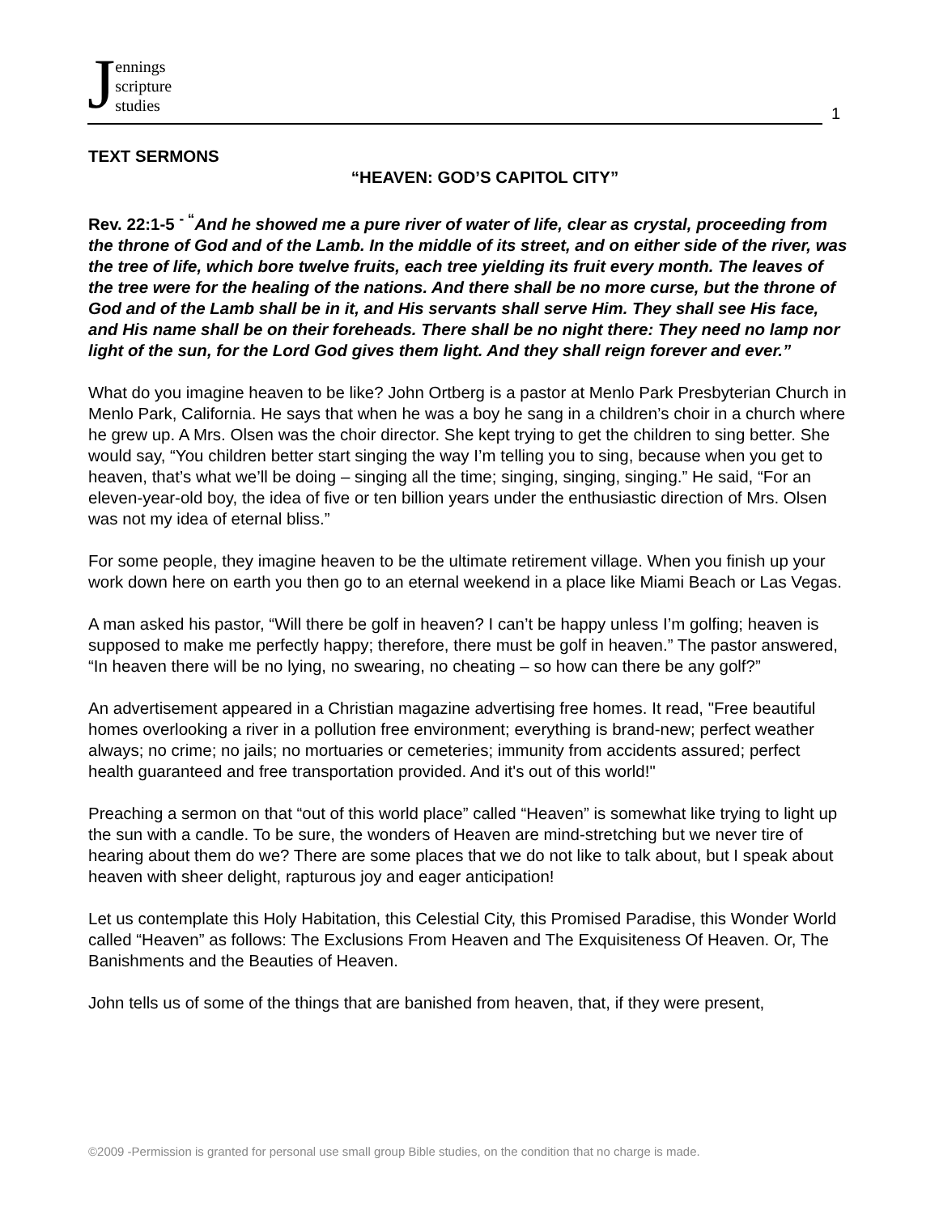Jennings
scripture
studies
1
TEXT SERMONS
“HEAVEN: GOD’S CAPITOL CITY”
Rev. 22:1-5 <sup>- “</sup>And he showed me a pure river of water of life, clear as crystal, proceeding from the throne of God and of the Lamb. In the middle of its street, and on either side of the river, was the tree of life, which bore twelve fruits, each tree yielding its fruit every month. The leaves of the tree were for the healing of the nations. And there shall be no more curse, but the throne of God and of the Lamb shall be in it, and His servants shall serve Him. They shall see His face, and His name shall be on their foreheads. There shall be no night there: They need no lamp nor light of the sun, for the Lord God gives them light. And they shall reign forever and ever.”
What do you imagine heaven to be like? John Ortberg is a pastor at Menlo Park Presbyterian Church in Menlo Park, California. He says that when he was a boy he sang in a children’s choir in a church where he grew up. A Mrs. Olsen was the choir director. She kept trying to get the children to sing better. She would say, “You children better start singing the way I’m telling you to sing, because when you get to heaven, that’s what we’ll be doing – singing all the time; singing, singing, singing.” He said, “For an eleven-year-old boy, the idea of five or ten billion years under the enthusiastic direction of Mrs. Olsen was not my idea of eternal bliss.”
For some people, they imagine heaven to be the ultimate retirement village. When you finish up your work down here on earth you then go to an eternal weekend in a place like Miami Beach or Las Vegas.
A man asked his pastor, “Will there be golf in heaven? I can’t be happy unless I’m golfing; heaven is supposed to make me perfectly happy; therefore, there must be golf in heaven.” The pastor answered, “In heaven there will be no lying, no swearing, no cheating – so how can there be any golf?”
An advertisement appeared in a Christian magazine advertising free homes. It read, "Free beautiful homes overlooking a river in a pollution free environment; everything is brand-new; perfect weather always; no crime; no jails; no mortuaries or cemeteries; immunity from accidents assured; perfect health guaranteed and free transportation provided. And it's out of this world!"
Preaching a sermon on that “out of this world place” called “Heaven” is somewhat like trying to light up the sun with a candle. To be sure, the wonders of Heaven are mind-stretching but we never tire of hearing about them do we? There are some places that we do not like to talk about, but I speak about heaven with sheer delight, rapturous joy and eager anticipation!
Let us contemplate this Holy Habitation, this Celestial City, this Promised Paradise, this Wonder World called “Heaven” as follows: The Exclusions From Heaven and The Exquisiteness Of Heaven. Or, The Banishments and the Beauties of Heaven.
John tells us of some of the things that are banished from heaven, that, if they were present,
©2009 -Permission is granted for personal use small group Bible studies, on the condition that no charge is made.